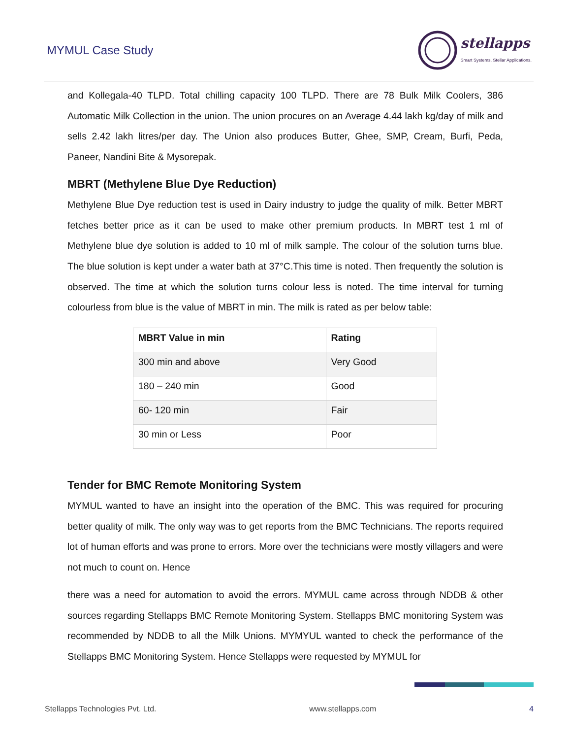MYMUL Case Study
stellapps
Smart Systems, Stellar Applications.
and Kollegala-40 TLPD. Total chilling capacity 100 TLPD. There are 78 Bulk Milk Coolers, 386 Automatic Milk Collection in the union. The union procures on an Average 4.44 lakh kg/day of milk and sells 2.42 lakh litres/per day. The Union also produces Butter, Ghee, SMP, Cream, Burfi, Peda, Paneer, Nandini Bite & Mysorepak.
MBRT (Methylene Blue Dye Reduction)
Methylene Blue Dye reduction test is used in Dairy industry to judge the quality of milk. Better MBRT fetches better price as it can be used to make other premium products. In MBRT test 1 ml of Methylene blue dye solution is added to 10 ml of milk sample. The colour of the solution turns blue. The blue solution is kept under a water bath at 37°C.This time is noted. Then frequently the solution is observed. The time at which the solution turns colour less is noted. The time interval for turning colourless from blue is the value of MBRT in min. The milk is rated as per below table:
| MBRT Value in min | Rating |
| --- | --- |
| 300 min and above | Very Good |
| 180 – 240 min | Good |
| 60- 120 min | Fair |
| 30 min or Less | Poor |
Tender for BMC Remote Monitoring System
MYMUL wanted to have an insight into the operation of the BMC. This was required for procuring better quality of milk. The only way was to get reports from the BMC Technicians. The reports required lot of human efforts and was prone to errors. More over the technicians were mostly villagers and were not much to count on. Hence
there was a need for automation to avoid the errors. MYMUL came across through NDDB & other sources regarding Stellapps BMC Remote Monitoring System. Stellapps BMC monitoring System was recommended by NDDB to all the Milk Unions. MYMYUL wanted to check the performance of the Stellapps BMC Monitoring System. Hence Stellapps were requested by MYMUL for
Stellapps Technologies Pvt. Ltd. www.stellapps.com 4